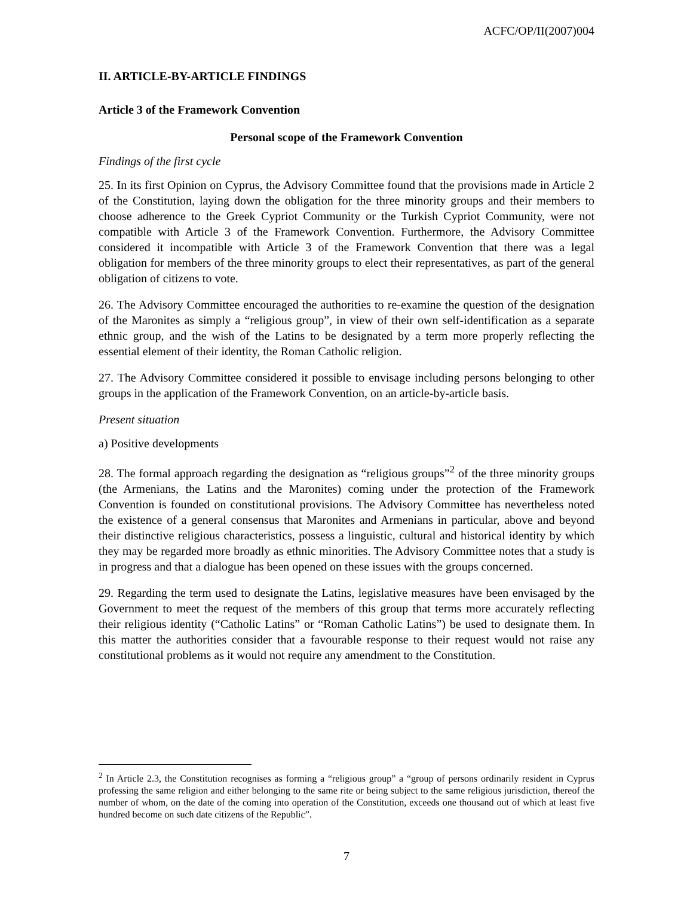ACFC/OP/II(2007)004
II. ARTICLE-BY-ARTICLE FINDINGS
Article 3 of the Framework Convention
Personal scope of the Framework Convention
Findings of the first cycle
25. In its first Opinion on Cyprus, the Advisory Committee found that the provisions made in Article 2 of the Constitution, laying down the obligation for the three minority groups and their members to choose adherence to the Greek Cypriot Community or the Turkish Cypriot Community, were not compatible with Article 3 of the Framework Convention. Furthermore, the Advisory Committee considered it incompatible with Article 3 of the Framework Convention that there was a legal obligation for members of the three minority groups to elect their representatives, as part of the general obligation of citizens to vote.
26. The Advisory Committee encouraged the authorities to re-examine the question of the designation of the Maronites as simply a “religious group”, in view of their own self-identification as a separate ethnic group, and the wish of the Latins to be designated by a term more properly reflecting the essential element of their identity, the Roman Catholic religion.
27. The Advisory Committee considered it possible to envisage including persons belonging to other groups in the application of the Framework Convention, on an article-by-article basis.
Present situation
a) Positive developments
28. The formal approach regarding the designation as “religious groups”<sup>2</sup> of the three minority groups (the Armenians, the Latins and the Maronites) coming under the protection of the Framework Convention is founded on constitutional provisions. The Advisory Committee has nevertheless noted the existence of a general consensus that Maronites and Armenians in particular, above and beyond their distinctive religious characteristics, possess a linguistic, cultural and historical identity by which they may be regarded more broadly as ethnic minorities. The Advisory Committee notes that a study is in progress and that a dialogue has been opened on these issues with the groups concerned.
29. Regarding the term used to designate the Latins, legislative measures have been envisaged by the Government to meet the request of the members of this group that terms more accurately reflecting their religious identity (“Catholic Latins” or “Roman Catholic Latins”) be used to designate them. In this matter the authorities consider that a favourable response to their request would not raise any constitutional problems as it would not require any amendment to the Constitution.
<sup>2</sup> In Article 2.3, the Constitution recognises as forming a “religious group” a “group of persons ordinarily resident in Cyprus professing the same religion and either belonging to the same rite or being subject to the same religious jurisdiction, thereof the number of whom, on the date of the coming into operation of the Constitution, exceeds one thousand out of which at least five hundred become on such date citizens of the Republic”.
7